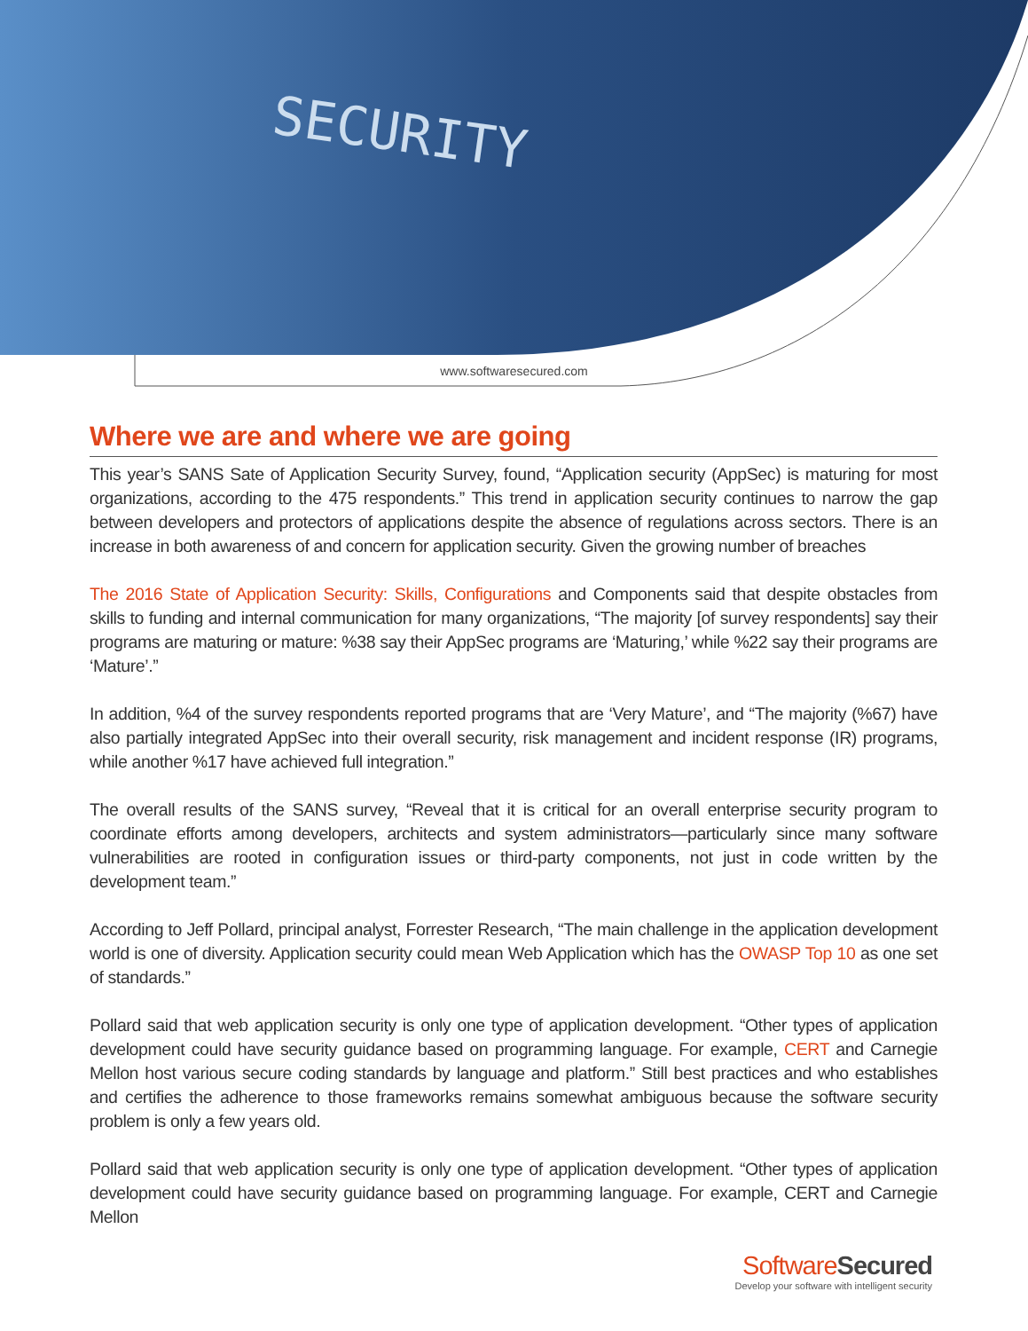SECURITY
www.softwaresecured.com
Where we are and where we are going
This year’s SANS Sate of Application Security Survey, found, “Application security (AppSec) is maturing for most organizations, according to the 475 respondents.” This trend in application security continues to narrow the gap between developers and protectors of applications despite the absence of regulations across sectors. There is an increase in both awareness of and concern for application security. Given the growing number of breaches
The 2016 State of Application Security: Skills, Configurations and Components said that despite obstacles from skills to funding and internal communication for many organizations, “The majority [of survey respondents] say their programs are maturing or mature: %38 say their AppSec programs are ‘Maturing,’ while %22 say their programs are ‘Mature’.”
In addition, %4 of the survey respondents reported programs that are ‘Very Mature’, and “The majority (%67) have also partially integrated AppSec into their overall security, risk management and incident response (IR) programs, while another %17 have achieved full integration.”
The overall results of the SANS survey, “Reveal that it is critical for an overall enterprise security program to coordinate efforts among developers, architects and system administrators—particularly since many software vulnerabilities are rooted in configuration issues or third-party components, not just in code written by the development team.”
According to Jeff Pollard, principal analyst, Forrester Research, “The main challenge in the application development world is one of diversity. Application security could mean Web Application which has the OWASP Top 10 as one set of standards.”
Pollard said that web application security is only one type of application development. “Other types of application development could have security guidance based on programming language. For example, CERT and Carnegie Mellon host various secure coding standards by language and platform.” Still best practices and who establishes and certifies the adherence to those frameworks remains somewhat ambiguous because the software security problem is only a few years old.
Pollard said that web application security is only one type of application development. “Other types of application development could have security guidance based on programming language. For example, CERT and Carnegie Mellon
SoftwareSecured
Develop your software with intelligent security